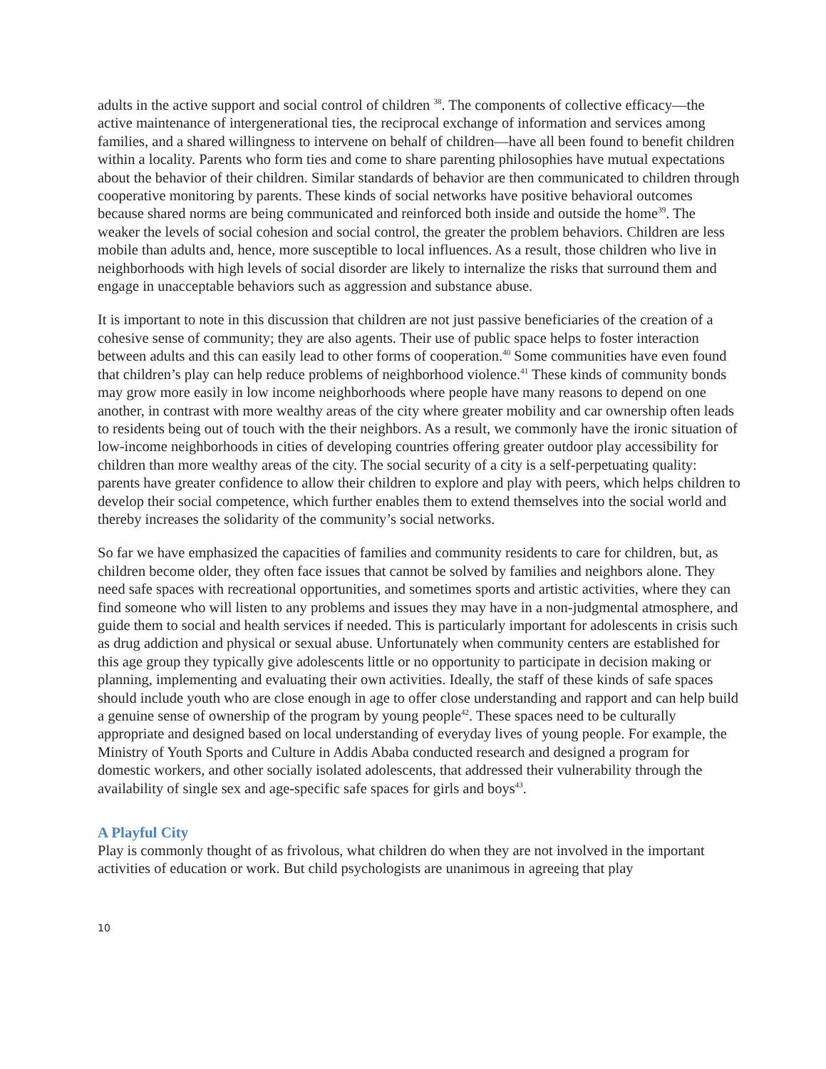adults in the active support and social control of children <sup>38</sup>. The components of collective efficacy—the active maintenance of intergenerational ties, the reciprocal exchange of information and services among families, and a shared willingness to intervene on behalf of children—have all been found to benefit children within a locality. Parents who form ties and come to share parenting philosophies have mutual expectations about the behavior of their children. Similar standards of behavior are then communicated to children through cooperative monitoring by parents. These kinds of social networks have positive behavioral outcomes because shared norms are being communicated and reinforced both inside and outside the home<sup>39</sup>. The weaker the levels of social cohesion and social control, the greater the problem behaviors. Children are less mobile than adults and, hence, more susceptible to local influences. As a result, those children who live in neighborhoods with high levels of social disorder are likely to internalize the risks that surround them and engage in unacceptable behaviors such as aggression and substance abuse.
It is important to note in this discussion that children are not just passive beneficiaries of the creation of a cohesive sense of community; they are also agents. Their use of public space helps to foster interaction between adults and this can easily lead to other forms of cooperation.<sup>40</sup> Some communities have even found that children’s play can help reduce problems of neighborhood violence.<sup>41</sup> These kinds of community bonds may grow more easily in low income neighborhoods where people have many reasons to depend on one another, in contrast with more wealthy areas of the city where greater mobility and car ownership often leads to residents being out of touch with the their neighbors. As a result, we commonly have the ironic situation of low-income neighborhoods in cities of developing countries offering greater outdoor play accessibility for children than more wealthy areas of the city. The social security of a city is a self-perpetuating quality: parents have greater confidence to allow their children to explore and play with peers, which helps children to develop their social competence, which further enables them to extend themselves into the social world and thereby increases the solidarity of the community’s social networks.
So far we have emphasized the capacities of families and community residents to care for children, but, as children become older, they often face issues that cannot be solved by families and neighbors alone. They need safe spaces with recreational opportunities, and sometimes sports and artistic activities, where they can find someone who will listen to any problems and issues they may have in a non-judgmental atmosphere, and guide them to social and health services if needed. This is particularly important for adolescents in crisis such as drug addiction and physical or sexual abuse. Unfortunately when community centers are established for this age group they typically give adolescents little or no opportunity to participate in decision making or planning, implementing and evaluating their own activities. Ideally, the staff of these kinds of safe spaces should include youth who are close enough in age to offer close understanding and rapport and can help build a genuine sense of ownership of the program by young people<sup>42</sup>. These spaces need to be culturally appropriate and designed based on local understanding of everyday lives of young people. For example, the Ministry of Youth Sports and Culture in Addis Ababa conducted research and designed a program for domestic workers, and other socially isolated adolescents, that addressed their vulnerability through the availability of single sex and age-specific safe spaces for girls and boys<sup>43</sup>.
A Playful City
Play is commonly thought of as frivolous, what children do when they are not involved in the important activities of education or work. But child psychologists are unanimous in agreeing that play
10